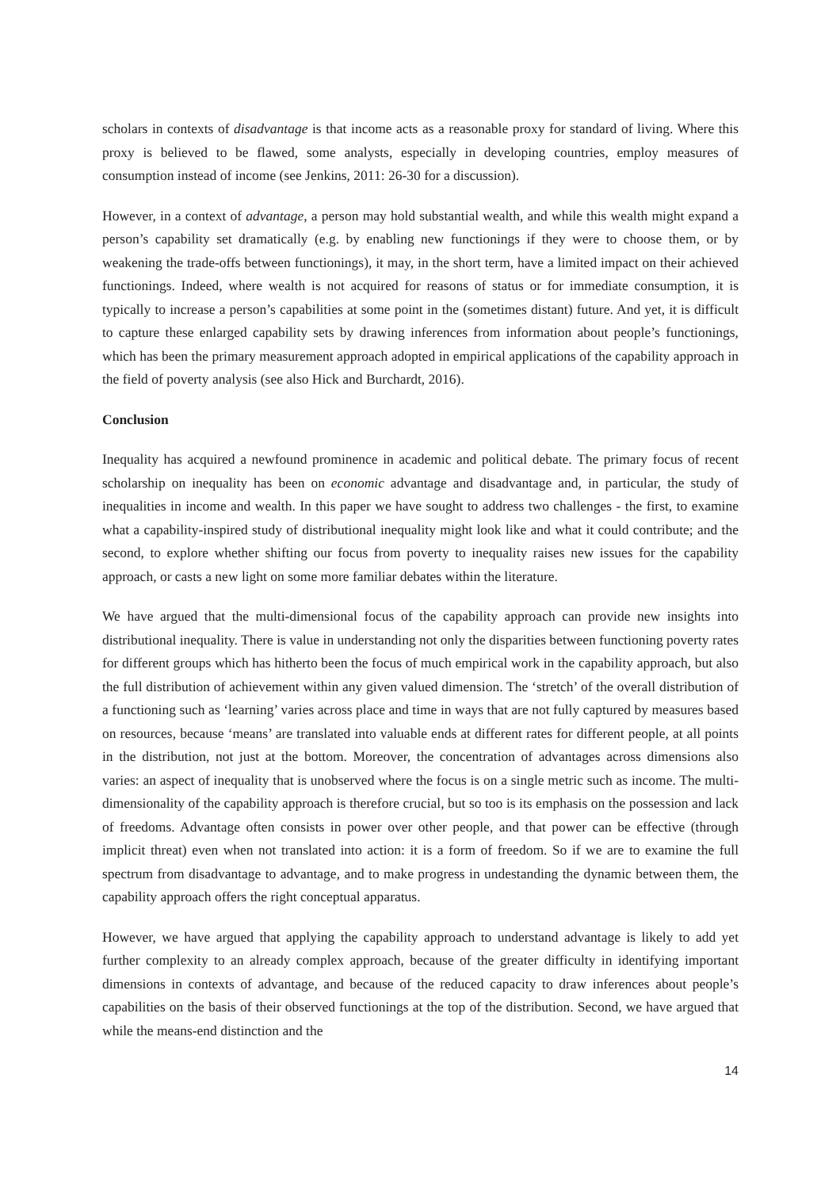scholars in contexts of disadvantage is that income acts as a reasonable proxy for standard of living. Where this proxy is believed to be flawed, some analysts, especially in developing countries, employ measures of consumption instead of income (see Jenkins, 2011: 26-30 for a discussion).
However, in a context of advantage, a person may hold substantial wealth, and while this wealth might expand a person’s capability set dramatically (e.g. by enabling new functionings if they were to choose them, or by weakening the trade-offs between functionings), it may, in the short term, have a limited impact on their achieved functionings. Indeed, where wealth is not acquired for reasons of status or for immediate consumption, it is typically to increase a person’s capabilities at some point in the (sometimes distant) future. And yet, it is difficult to capture these enlarged capability sets by drawing inferences from information about people’s functionings, which has been the primary measurement approach adopted in empirical applications of the capability approach in the field of poverty analysis (see also Hick and Burchardt, 2016).
Conclusion
Inequality has acquired a newfound prominence in academic and political debate. The primary focus of recent scholarship on inequality has been on economic advantage and disadvantage and, in particular, the study of inequalities in income and wealth. In this paper we have sought to address two challenges - the first, to examine what a capability-inspired study of distributional inequality might look like and what it could contribute; and the second, to explore whether shifting our focus from poverty to inequality raises new issues for the capability approach, or casts a new light on some more familiar debates within the literature.
We have argued that the multi-dimensional focus of the capability approach can provide new insights into distributional inequality. There is value in understanding not only the disparities between functioning poverty rates for different groups which has hitherto been the focus of much empirical work in the capability approach, but also the full distribution of achievement within any given valued dimension. The ‘stretch’ of the overall distribution of a functioning such as ‘learning’ varies across place and time in ways that are not fully captured by measures based on resources, because ‘means’ are translated into valuable ends at different rates for different people, at all points in the distribution, not just at the bottom. Moreover, the concentration of advantages across dimensions also varies: an aspect of inequality that is unobserved where the focus is on a single metric such as income. The multi-dimensionality of the capability approach is therefore crucial, but so too is its emphasis on the possession and lack of freedoms. Advantage often consists in power over other people, and that power can be effective (through implicit threat) even when not translated into action: it is a form of freedom. So if we are to examine the full spectrum from disadvantage to advantage, and to make progress in undestanding the dynamic between them, the capability approach offers the right conceptual apparatus.
However, we have argued that applying the capability approach to understand advantage is likely to add yet further complexity to an already complex approach, because of the greater difficulty in identifying important dimensions in contexts of advantage, and because of the reduced capacity to draw inferences about people’s capabilities on the basis of their observed functionings at the top of the distribution. Second, we have argued that while the means-end distinction and the
14